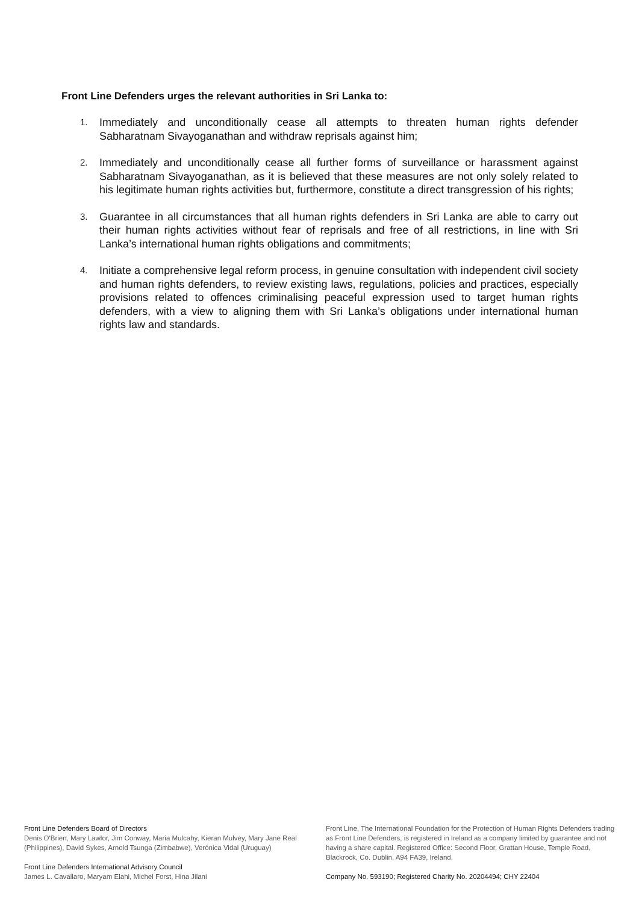Front Line Defenders urges the relevant authorities in Sri Lanka to:
1.
Immediately and unconditionally cease all attempts to threaten human rights defender Sabharatnam Sivayoganathan and withdraw reprisals against him;
2.
Immediately and unconditionally cease all further forms of surveillance or harassment against Sabharatnam Sivayoganathan, as it is believed that these measures are not only solely related to his legitimate human rights activities but, furthermore, constitute a direct transgression of his rights;
3.
Guarantee in all circumstances that all human rights defenders in Sri Lanka are able to carry out their human rights activities without fear of reprisals and free of all restrictions, in line with Sri Lanka’s international human rights obligations and commitments;
4.
Initiate a comprehensive legal reform process, in genuine consultation with independent civil society and human rights defenders, to review existing laws, regulations, policies and practices, especially provisions related to offences criminalising peaceful expression used to target human rights defenders, with a view to aligning them with Sri Lanka’s obligations under international human rights law and standards.
Front Line Defenders Board of Directors
Denis O'Brien, Mary Lawlor, Jim Conway, Maria Mulcahy, Kieran Mulvey, Mary Jane Real (Philippines), David Sykes, Arnold Tsunga (Zimbabwe), Verónica Vidal (Uruguay)
Front Line Defenders International Advisory Council
James L. Cavallaro, Maryam Elahi, Michel Forst, Hina Jilani
Front Line, The International Foundation for the Protection of Human Rights Defenders trading as Front Line Defenders, is registered in Ireland as a company limited by guarantee and not having a share capital. Registered Office: Second Floor, Grattan House, Temple Road, Blackrock, Co. Dublin, A94 FA39, Ireland.
Company No. 593190; Registered Charity No. 20204494; CHY 22404